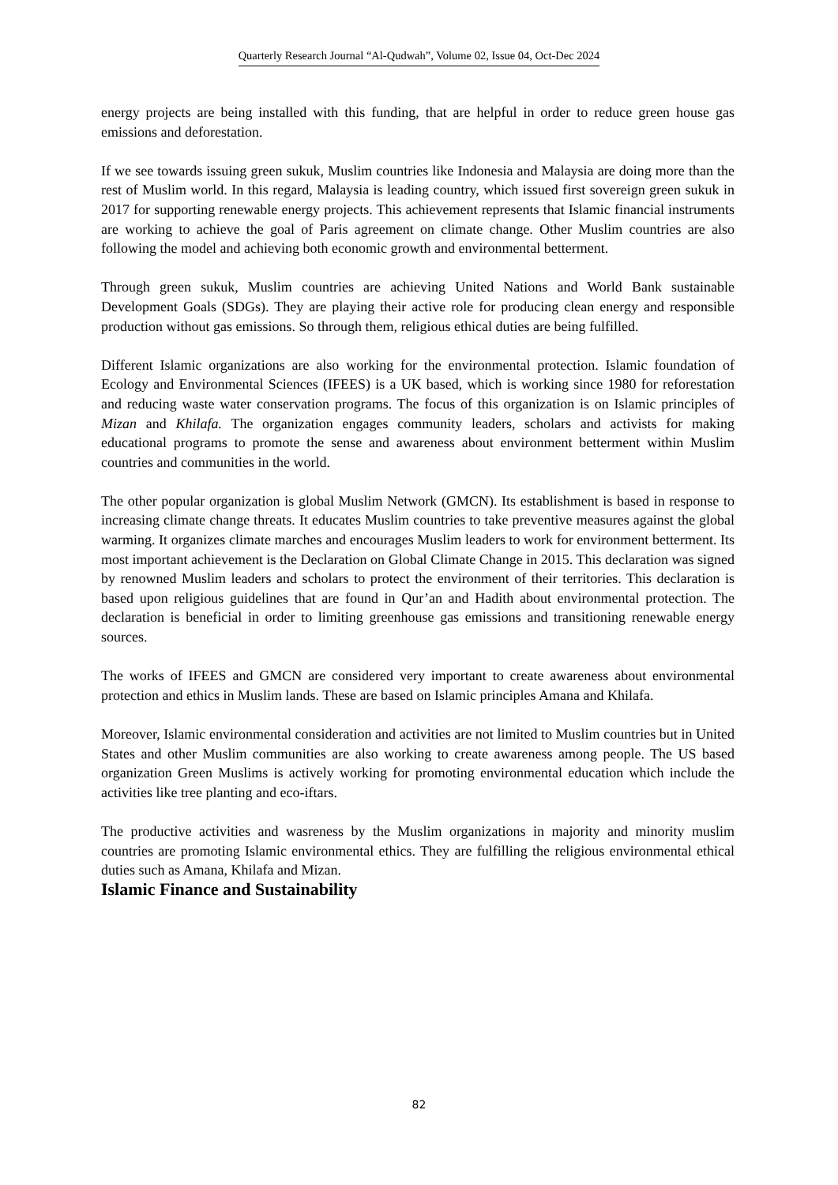Quarterly Research Journal “Al-Qudwah”, Volume 02, Issue 04, Oct-Dec 2024
energy projects are being installed with this funding, that are helpful in order to reduce green house gas emissions and deforestation.
If we see towards issuing green sukuk, Muslim countries like Indonesia and Malaysia are doing more than the rest of Muslim world. In this regard, Malaysia is leading country, which issued first sovereign green sukuk in 2017 for supporting renewable energy projects. This achievement represents that Islamic financial instruments are working to achieve the goal of Paris agreement on climate change. Other Muslim countries are also following the model and achieving both economic growth and environmental betterment.
Through green sukuk, Muslim countries are achieving United Nations and World Bank sustainable Development Goals (SDGs). They are playing their active role for producing clean energy and responsible production without gas emissions. So through them, religious ethical duties are being fulfilled.
Different Islamic organizations are also working for the environmental protection. Islamic foundation of Ecology and Environmental Sciences (IFEES) is a UK based, which is working since 1980 for reforestation and reducing waste water conservation programs. The focus of this organization is on Islamic principles of Mizan and Khilafa. The organization engages community leaders, scholars and activists for making educational programs to promote the sense and awareness about environment betterment within Muslim countries and communities in the world.
The other popular organization is global Muslim Network (GMCN). Its establishment is based in response to increasing climate change threats. It educates Muslim countries to take preventive measures against the global warming. It organizes climate marches and encourages Muslim leaders to work for environment betterment. Its most important achievement is the Declaration on Global Climate Change in 2015. This declaration was signed by renowned Muslim leaders and scholars to protect the environment of their territories. This declaration is based upon religious guidelines that are found in Qur’an and Hadith about environmental protection. The declaration is beneficial in order to limiting greenhouse gas emissions and transitioning renewable energy sources.
The works of IFEES and GMCN are considered very important to create awareness about environmental protection and ethics in Muslim lands. These are based on Islamic principles Amana and Khilafa.
Moreover, Islamic environmental consideration and activities are not limited to Muslim countries but in United States and other Muslim communities are also working to create awareness among people. The US based organization Green Muslims is actively working for promoting environmental education which include the activities like tree planting and eco-iftars.
The productive activities and wasreness by the Muslim organizations in majority and minority muslim countries are promoting Islamic environmental ethics. They are fulfilling the religious environmental ethical duties such as Amana, Khilafa and Mizan.
Islamic Finance and Sustainability
82